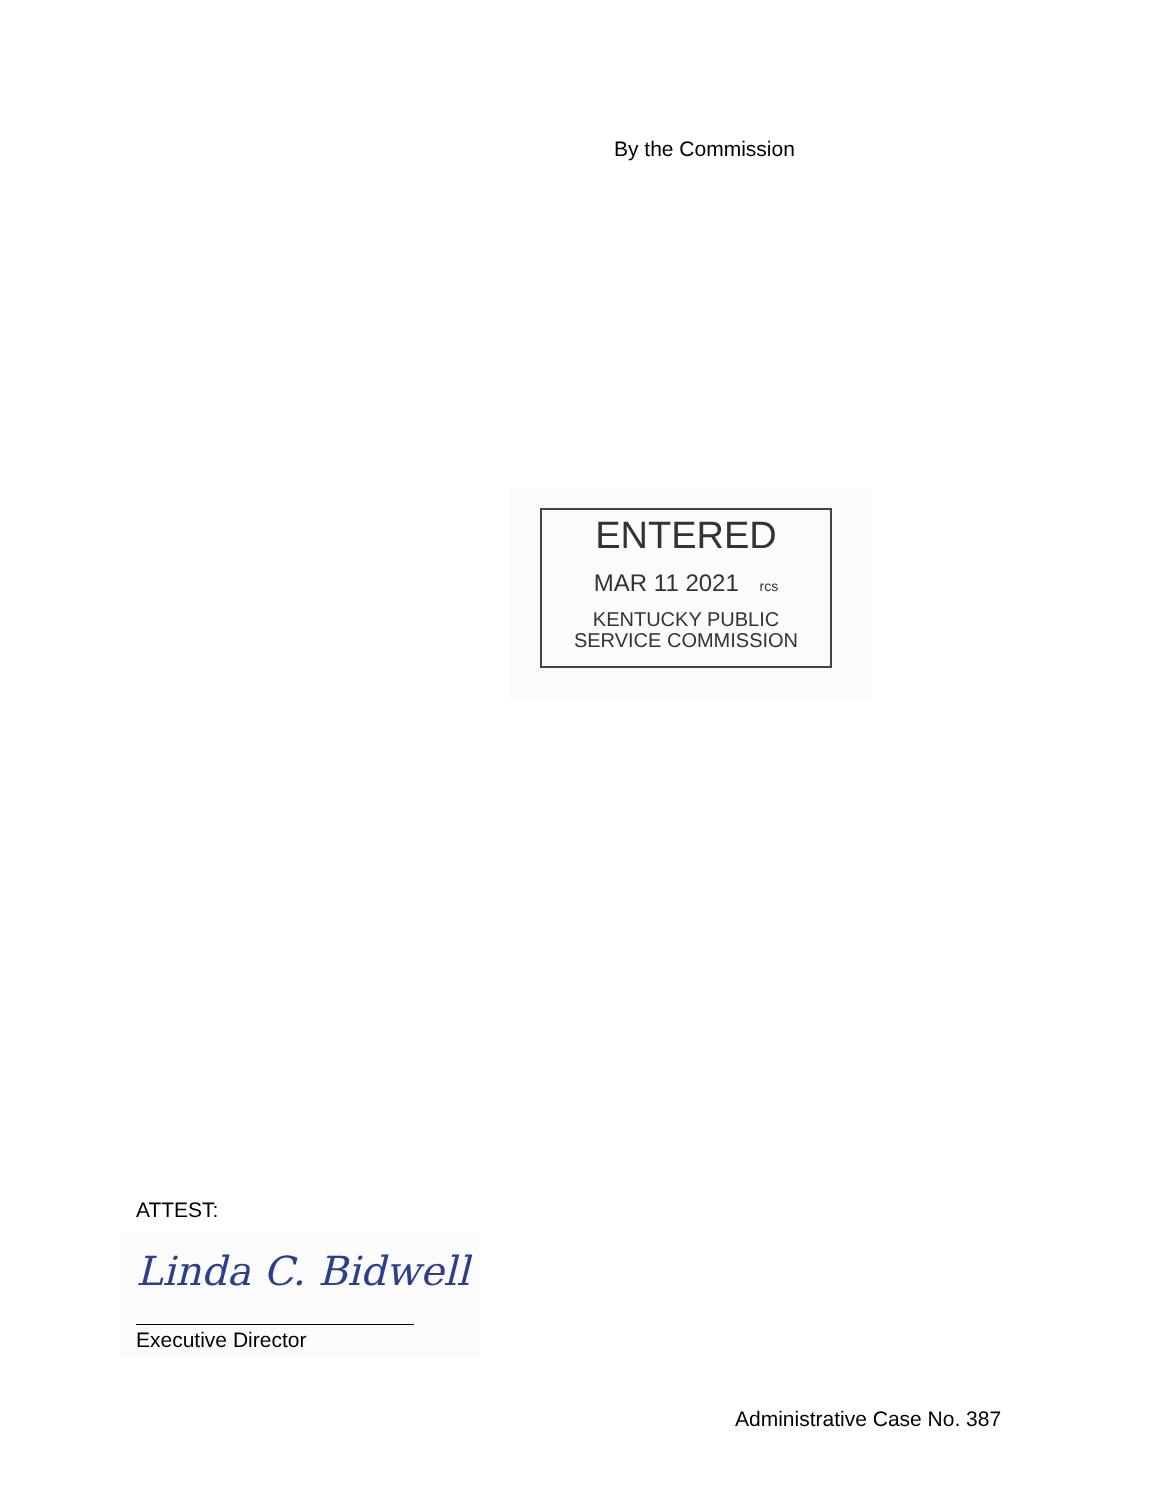By the Commission
ENTERED
MAR 11 2021 rcs
KENTUCKY PUBLIC
SERVICE COMMISSION
ATTEST:
Linda C. Bidwell
Executive Director
Administrative Case No. 387